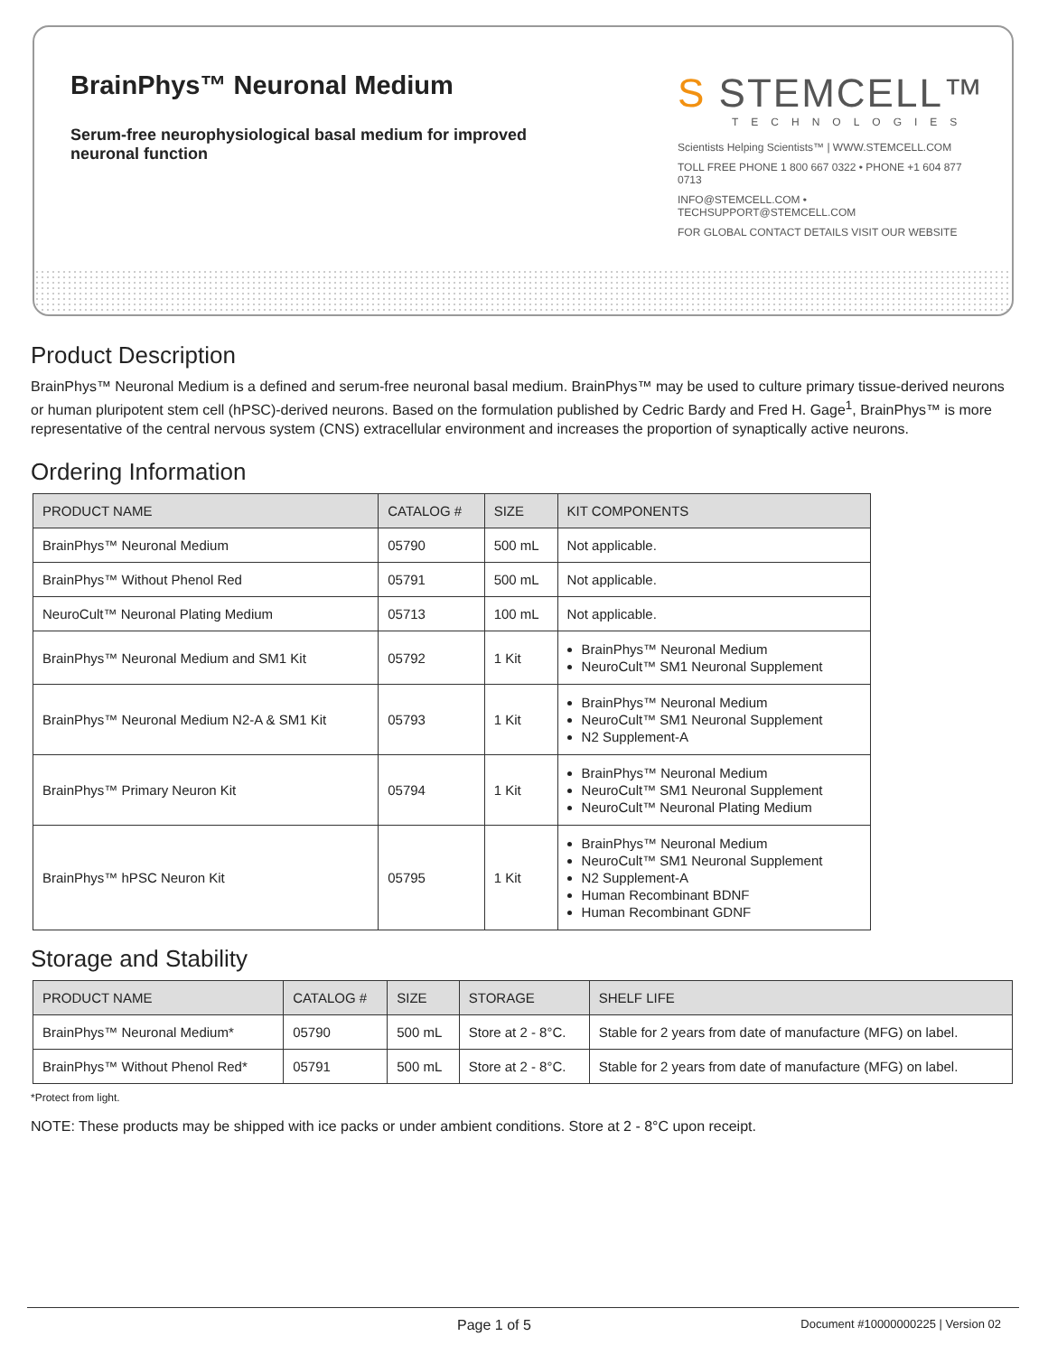BrainPhys™ Neuronal Medium
Serum-free neurophysiological basal medium for improved neuronal function
S STEMCELL™
TECHNOLOGIES
Scientists Helping Scientists™ | WWW.STEMCELL.COM
TOLL FREE PHONE 1 800 667 0322 • PHONE +1 604 877 0713
INFO@STEMCELL.COM • TECHSUPPORT@STEMCELL.COM
FOR GLOBAL CONTACT DETAILS VISIT OUR WEBSITE
Product Description
BrainPhys™ Neuronal Medium is a defined and serum-free neuronal basal medium. BrainPhys™ may be used to culture primary tissue-derived neurons or human pluripotent stem cell (hPSC)-derived neurons. Based on the formulation published by Cedric Bardy and Fred H. Gage<sup>1</sup>, BrainPhys™ is more representative of the central nervous system (CNS) extracellular environment and increases the proportion of synaptically active neurons.
Ordering Information
| PRODUCT NAME | CATALOG # | SIZE | KIT COMPONENTS |
| --- | --- | --- | --- |
| BrainPhys™ Neuronal Medium | 05790 | 500 mL | Not applicable. |
| BrainPhys™ Without Phenol Red | 05791 | 500 mL | Not applicable. |
| NeuroCult™ Neuronal Plating Medium | 05713 | 100 mL | Not applicable. |
| BrainPhys™ Neuronal Medium and SM1 Kit | 05792 | 1 Kit | BrainPhys™ Neuronal Medium NeuroCult™ SM1 Neuronal Supplement |
| BrainPhys™ Neuronal Medium N2-A & SM1 Kit | 05793 | 1 Kit | BrainPhys™ Neuronal Medium NeuroCult™ SM1 Neuronal Supplement N2 Supplement-A |
| BrainPhys™ Primary Neuron Kit | 05794 | 1 Kit | BrainPhys™ Neuronal Medium NeuroCult™ SM1 Neuronal Supplement NeuroCult™ Neuronal Plating Medium |
| BrainPhys™ hPSC Neuron Kit | 05795 | 1 Kit | BrainPhys™ Neuronal Medium NeuroCult™ SM1 Neuronal Supplement N2 Supplement-A Human Recombinant BDNF Human Recombinant GDNF |
Storage and Stability
| PRODUCT NAME | CATALOG # | SIZE | STORAGE | SHELF LIFE |
| --- | --- | --- | --- | --- |
| BrainPhys™ Neuronal Medium* | 05790 | 500 mL | Store at 2 - 8°C. | Stable for 2 years from date of manufacture (MFG) on label. |
| BrainPhys™ Without Phenol Red* | 05791 | 500 mL | Store at 2 - 8°C. | Stable for 2 years from date of manufacture (MFG) on label. |
*Protect from light.
NOTE: These products may be shipped with ice packs or under ambient conditions. Store at 2 - 8°C upon receipt.
Page 1 of 5 Document #10000000225 | Version 02